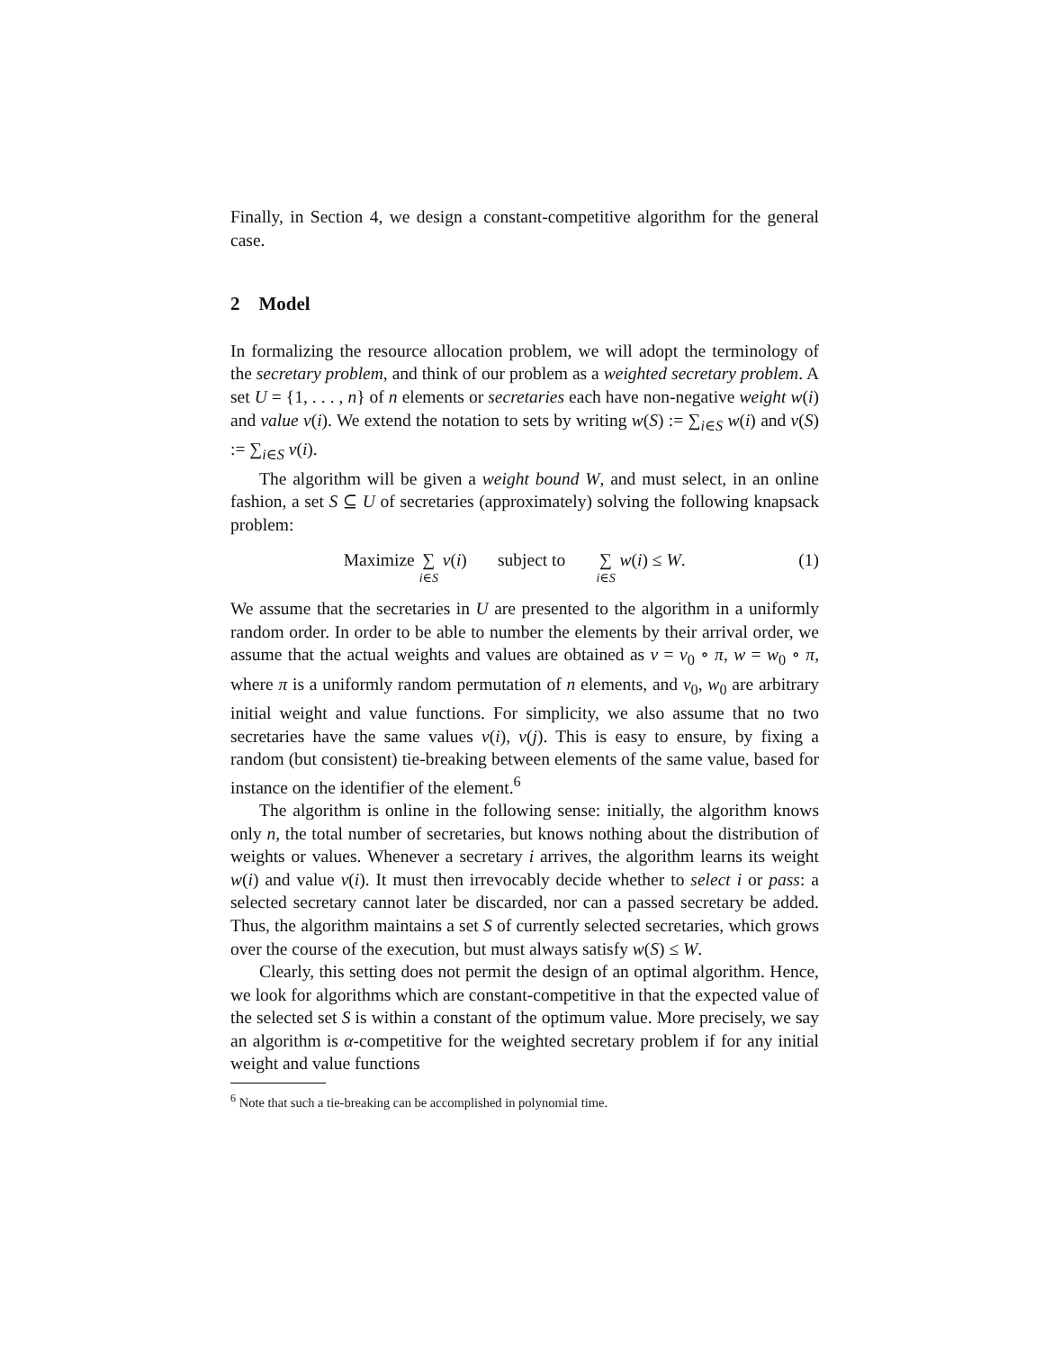Finally, in Section 4, we design a constant-competitive algorithm for the general case.
2 Model
In formalizing the resource allocation problem, we will adopt the terminology of the secretary problem, and think of our problem as a weighted secretary problem. A set U = {1, . . . , n} of n elements or secretaries each have non-negative weight w(i) and value v(i). We extend the notation to sets by writing w(S) := ∑<sub>i∈S</sub> w(i) and v(S) := ∑<sub>i∈S</sub> v(i).
The algorithm will be given a weight bound W, and must select, in an online fashion, a set S ⊆ U of secretaries (approximately) solving the following knapsack problem:
Maximize ∑ i∈S v(i) subject to ∑ i∈S w(i) ≤ W.
(1)
We assume that the secretaries in U are presented to the algorithm in a uniformly random order. In order to be able to number the elements by their arrival order, we assume that the actual weights and values are obtained as v = v<sub>0</sub> ∘ π, w = w<sub>0</sub> ∘ π, where π is a uniformly random permutation of n elements, and v<sub>0</sub>, w<sub>0</sub> are arbitrary initial weight and value functions. For simplicity, we also assume that no two secretaries have the same values v(i), v(j). This is easy to ensure, by fixing a random (but consistent) tie-breaking between elements of the same value, based for instance on the identifier of the element.<sup>6</sup>
The algorithm is online in the following sense: initially, the algorithm knows only n, the total number of secretaries, but knows nothing about the distribution of weights or values. Whenever a secretary i arrives, the algorithm learns its weight w(i) and value v(i). It must then irrevocably decide whether to select i or pass: a selected secretary cannot later be discarded, nor can a passed secretary be added. Thus, the algorithm maintains a set S of currently selected secretaries, which grows over the course of the execution, but must always satisfy w(S) ≤ W.
Clearly, this setting does not permit the design of an optimal algorithm. Hence, we look for algorithms which are constant-competitive in that the expected value of the selected set S is within a constant of the optimum value. More precisely, we say an algorithm is α-competitive for the weighted secretary problem if for any initial weight and value functions
<sup>6</sup> Note that such a tie-breaking can be accomplished in polynomial time.